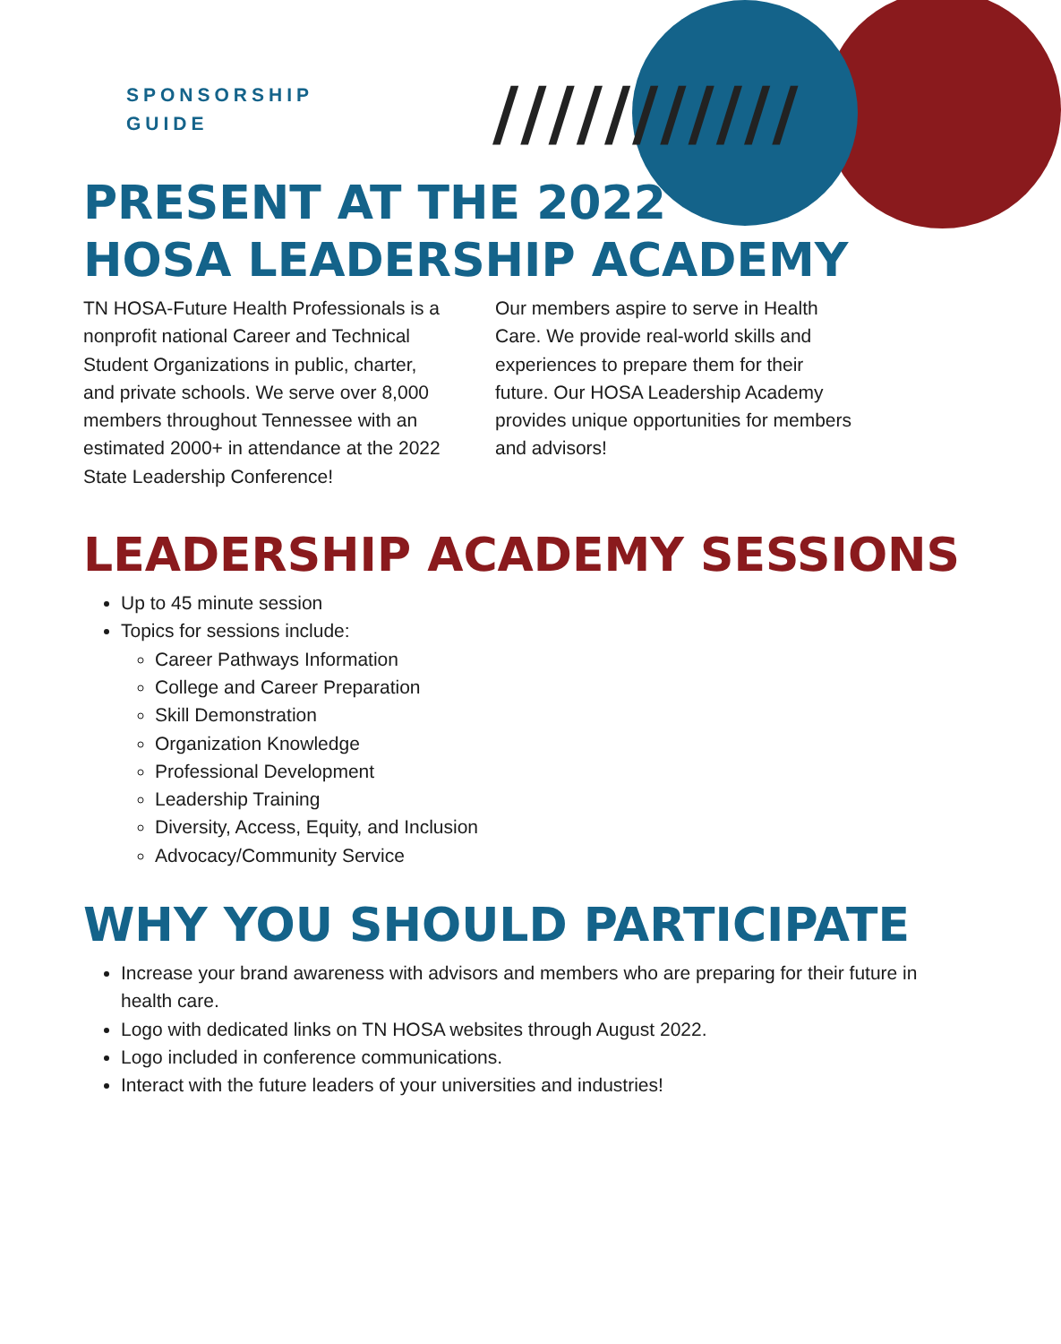///////////
SPONSORSHIP
GUIDE
PRESENT AT THE 2022
HOSA LEADERSHIP ACADEMY
TN HOSA-Future Health Professionals is a nonprofit national Career and Technical Student Organizations in public, charter, and private schools. We serve over 8,000 members throughout Tennessee with an estimated 2000+ in attendance at the 2022 State Leadership Conference!
Our members aspire to serve in Health Care. We provide real-world skills and experiences to prepare them for their future. Our HOSA Leadership Academy provides unique opportunities for members and advisors!
LEADERSHIP ACADEMY SESSIONS
Up to 45 minute session
Topics for sessions include:
Career Pathways Information
College and Career Preparation
Skill Demonstration
Organization Knowledge
Professional Development
Leadership Training
Diversity, Access, Equity, and Inclusion
Advocacy/Community Service
WHY YOU SHOULD PARTICIPATE
Increase your brand awareness with advisors and members who are preparing for their future in health care.
Logo with dedicated links on TN HOSA websites through August 2022.
Logo included in conference communications.
Interact with the future leaders of your universities and industries!